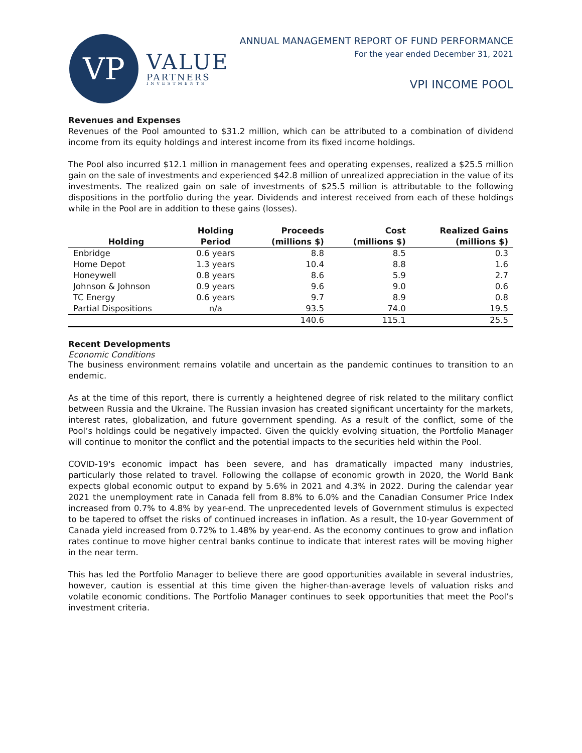VP
VALUE
PARTNERS
INVESTMENTS
ANNUAL MANAGEMENT REPORT OF FUND PERFORMANCE
For the year ended December 31, 2021
VPI INCOME POOL
Revenues and Expenses
Revenues of the Pool amounted to $31.2 million, which can be attributed to a combination of dividend income from its equity holdings and interest income from its fixed income holdings.
The Pool also incurred $12.1 million in management fees and operating expenses, realized a $25.5 million gain on the sale of investments and experienced $42.8 million of unrealized appreciation in the value of its investments. The realized gain on sale of investments of $25.5 million is attributable to the following dispositions in the portfolio during the year. Dividends and interest received from each of these holdings while in the Pool are in addition to these gains (losses).
| Holding | Holding Period | Proceeds (millions $) | Cost (millions $) | Realized Gains (millions $) |
| --- | --- | --- | --- | --- |
| Enbridge | 0.6 years | 8.8 | 8.5 | 0.3 |
| Home Depot | 1.3 years | 10.4 | 8.8 | 1.6 |
| Honeywell | 0.8 years | 8.6 | 5.9 | 2.7 |
| Johnson & Johnson | 0.9 years | 9.6 | 9.0 | 0.6 |
| TC Energy | 0.6 years | 9.7 | 8.9 | 0.8 |
| Partial Dispositions | n/a | 93.5 | 74.0 | 19.5 |
| | | 140.6 | 115.1 | 25.5 |
Recent Developments
Economic Conditions
The business environment remains volatile and uncertain as the pandemic continues to transition to an endemic.
As at the time of this report, there is currently a heightened degree of risk related to the military conflict between Russia and the Ukraine. The Russian invasion has created significant uncertainty for the markets, interest rates, globalization, and future government spending. As a result of the conflict, some of the Pool’s holdings could be negatively impacted. Given the quickly evolving situation, the Portfolio Manager will continue to monitor the conflict and the potential impacts to the securities held within the Pool.
COVID-19's economic impact has been severe, and has dramatically impacted many industries, particularly those related to travel. Following the collapse of economic growth in 2020, the World Bank expects global economic output to expand by 5.6% in 2021 and 4.3% in 2022. During the calendar year 2021 the unemployment rate in Canada fell from 8.8% to 6.0% and the Canadian Consumer Price Index increased from 0.7% to 4.8% by year-end. The unprecedented levels of Government stimulus is expected to be tapered to offset the risks of continued increases in inflation. As a result, the 10-year Government of Canada yield increased from 0.72% to 1.48% by year-end. As the economy continues to grow and inflation rates continue to move higher central banks continue to indicate that interest rates will be moving higher in the near term.
This has led the Portfolio Manager to believe there are good opportunities available in several industries, however, caution is essential at this time given the higher-than-average levels of valuation risks and volatile economic conditions. The Portfolio Manager continues to seek opportunities that meet the Pool’s investment criteria.